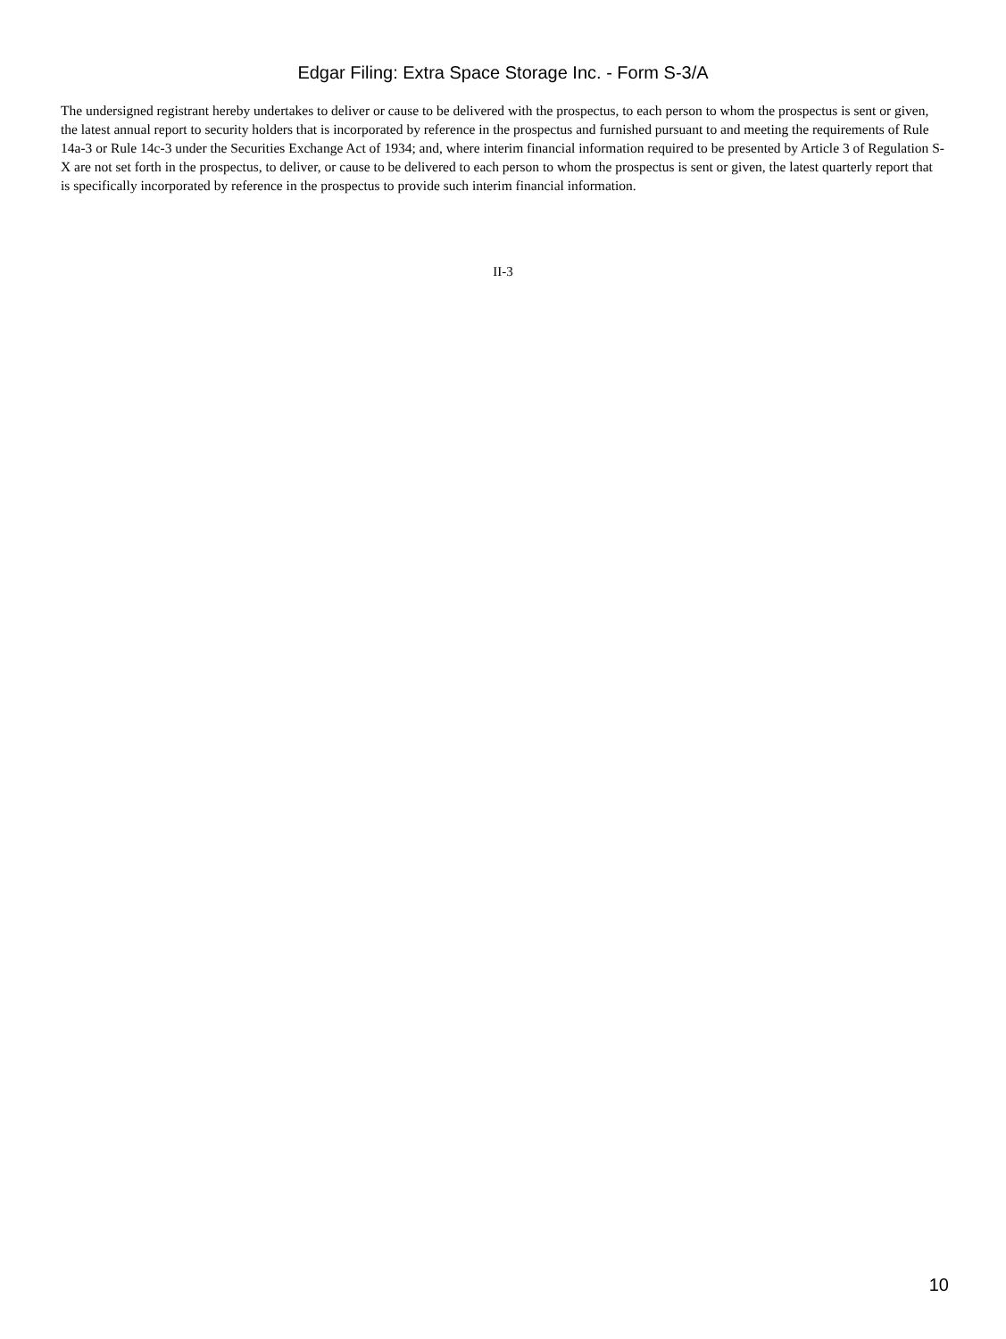Edgar Filing: Extra Space Storage Inc. - Form S-3/A
The undersigned registrant hereby undertakes to deliver or cause to be delivered with the prospectus, to each person to whom the prospectus is sent or given, the latest annual report to security holders that is incorporated by reference in the prospectus and furnished pursuant to and meeting the requirements of Rule 14a-3 or Rule 14c-3 under the Securities Exchange Act of 1934; and, where interim financial information required to be presented by Article 3 of Regulation S-X are not set forth in the prospectus, to deliver, or cause to be delivered to each person to whom the prospectus is sent or given, the latest quarterly report that is specifically incorporated by reference in the prospectus to provide such interim financial information.
II-3
10